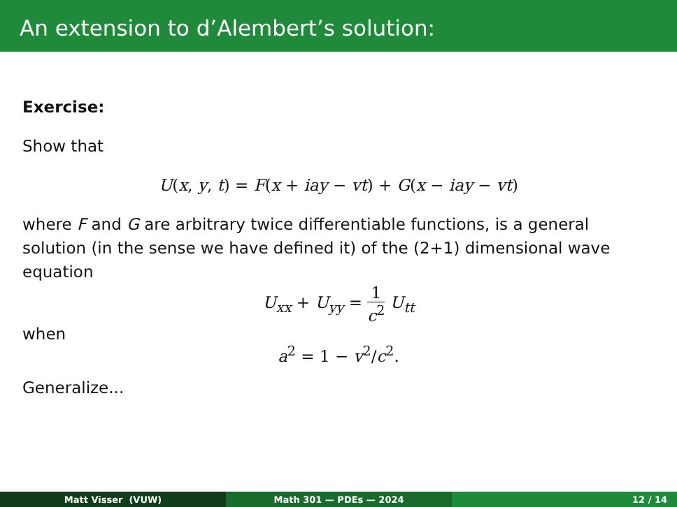An extension to d’Alembert’s solution:
Exercise:
Show that
U(x, y, t) = F(x + iay − vt) + G(x − iay − vt)
where F and G are arbitrary twice differentiable functions, is a general solution (in the sense we have defined it) of the (2+1) dimensional wave equation
U<sub>xx</sub> + U<sub>yy</sub> = 1 c<sup>2</sup> U<sub>tt</sub>
when
a<sup>2</sup> = 1 − v<sup>2</sup>/c<sup>2</sup>.
Generalize...
Matt Visser (VUW) Math 301 — PDEs — 2024 12 / 14